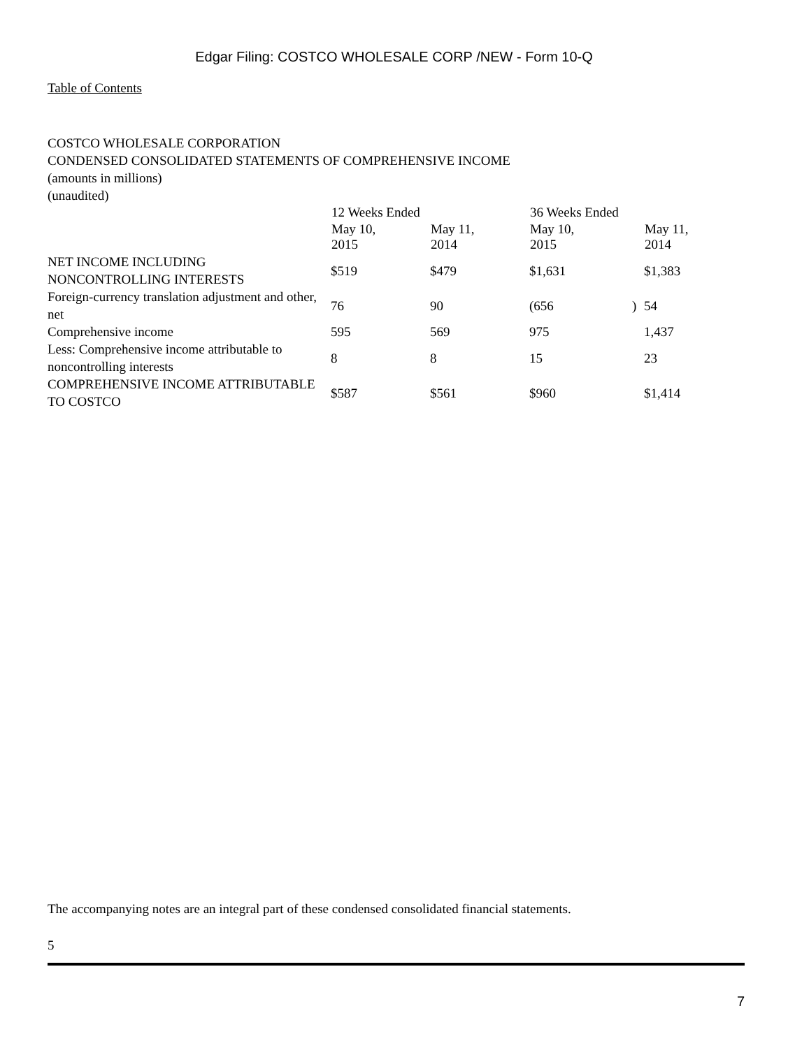Edgar Filing: COSTCO WHOLESALE CORP /NEW - Form 10-Q
Table of Contents
COSTCO WHOLESALE CORPORATION
CONDENSED CONSOLIDATED STATEMENTS OF COMPREHENSIVE INCOME
(amounts in millions)
(unaudited)
| | 12 Weeks Ended | | 36 Weeks Ended | | |
| | May 10, 2015 | May 11, 2014 | May 10, 2015 | | May 11, 2014 |
| NET INCOME INCLUDING NONCONTROLLING INTERESTS | $519 | $479 | $1,631 | | $1,383 |
| Foreign-currency translation adjustment and other, net | 76 | 90 | (656 | ) | 54 |
| Comprehensive income | 595 | 569 | 975 | | 1,437 |
| Less: Comprehensive income attributable to noncontrolling interests | 8 | 8 | 15 | | 23 |
| COMPREHENSIVE INCOME ATTRIBUTABLE TO COSTCO | $587 | $561 | $960 | | $1,414 |
The accompanying notes are an integral part of these condensed consolidated financial statements.
5
7